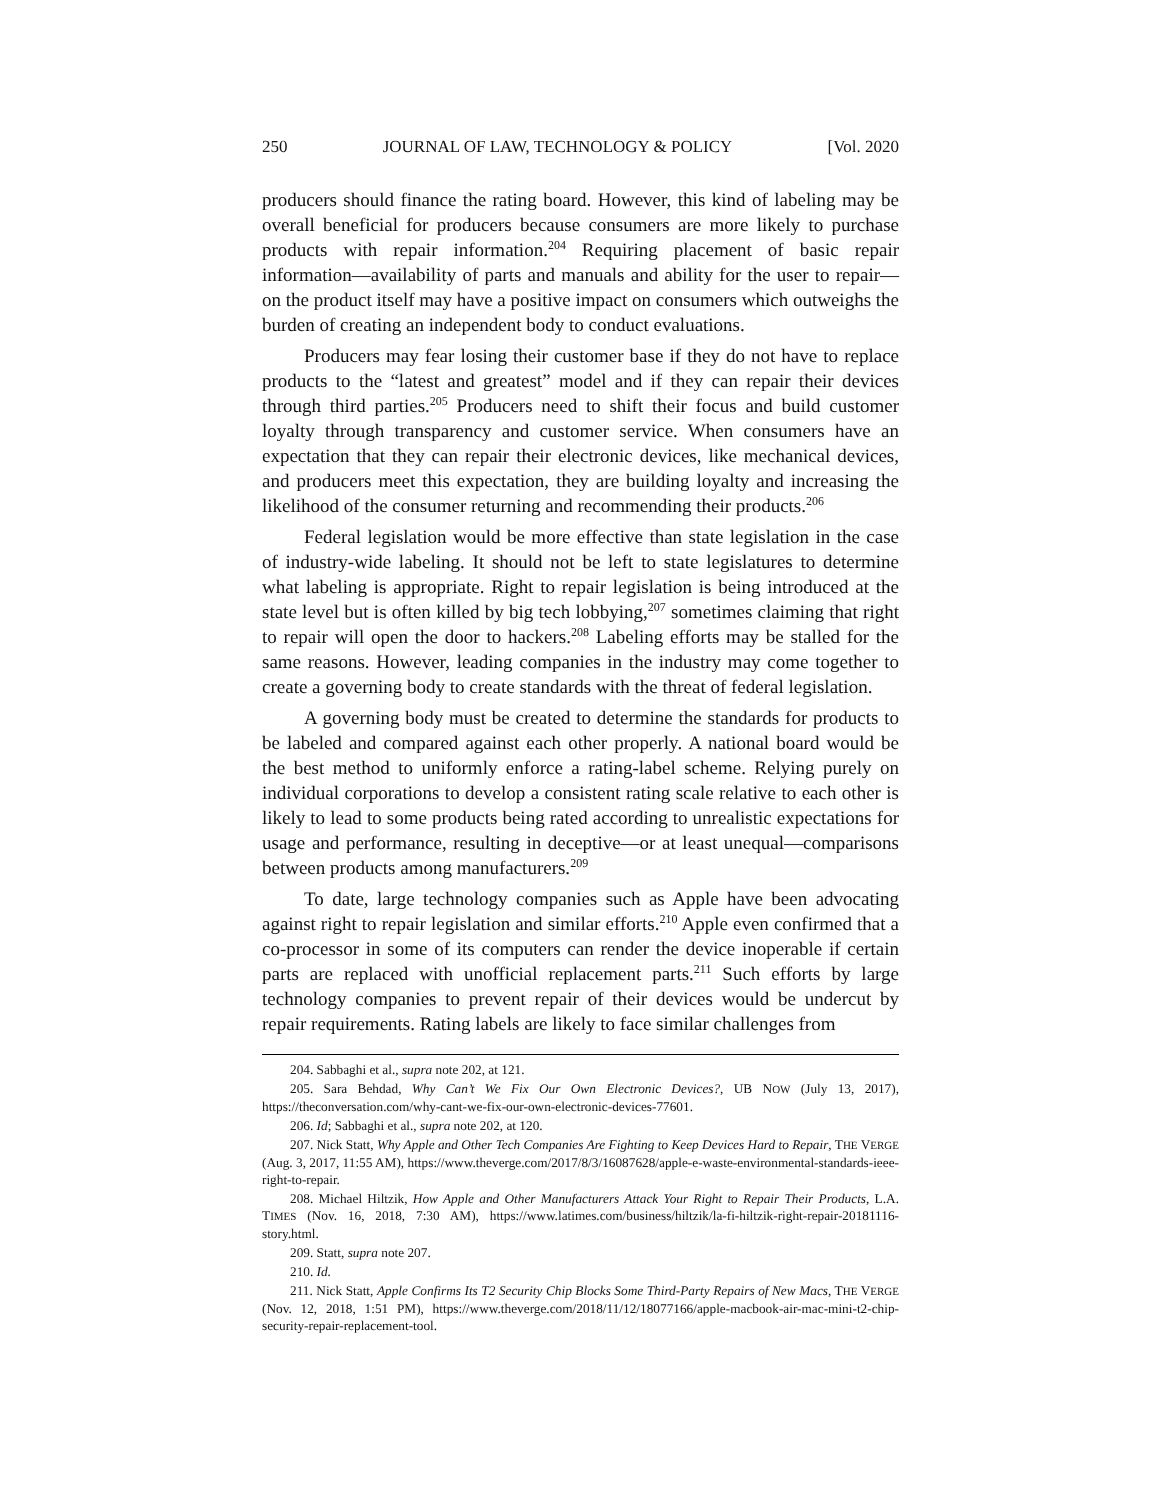250 JOURNAL OF LAW, TECHNOLOGY & POLICY [Vol. 2020
producers should finance the rating board. However, this kind of labeling may be overall beneficial for producers because consumers are more likely to purchase products with repair information.<sup>204</sup> Requiring placement of basic repair information—availability of parts and manuals and ability for the user to repair—on the product itself may have a positive impact on consumers which outweighs the burden of creating an independent body to conduct evaluations.
Producers may fear losing their customer base if they do not have to replace products to the “latest and greatest” model and if they can repair their devices through third parties.<sup>205</sup> Producers need to shift their focus and build customer loyalty through transparency and customer service. When consumers have an expectation that they can repair their electronic devices, like mechanical devices, and producers meet this expectation, they are building loyalty and increasing the likelihood of the consumer returning and recommending their products.<sup>206</sup>
Federal legislation would be more effective than state legislation in the case of industry-wide labeling. It should not be left to state legislatures to determine what labeling is appropriate. Right to repair legislation is being introduced at the state level but is often killed by big tech lobbying,<sup>207</sup> sometimes claiming that right to repair will open the door to hackers.<sup>208</sup> Labeling efforts may be stalled for the same reasons. However, leading companies in the industry may come together to create a governing body to create standards with the threat of federal legislation.
A governing body must be created to determine the standards for products to be labeled and compared against each other properly. A national board would be the best method to uniformly enforce a rating-label scheme. Relying purely on individual corporations to develop a consistent rating scale relative to each other is likely to lead to some products being rated according to unrealistic expectations for usage and performance, resulting in deceptive—or at least unequal—comparisons between products among manufacturers.<sup>209</sup>
To date, large technology companies such as Apple have been advocating against right to repair legislation and similar efforts.<sup>210</sup> Apple even confirmed that a co-processor in some of its computers can render the device inoperable if certain parts are replaced with unofficial replacement parts.<sup>211</sup> Such efforts by large technology companies to prevent repair of their devices would be undercut by repair requirements. Rating labels are likely to face similar challenges from
204. Sabbaghi et al., supra note 202, at 121.
205. Sara Behdad, Why Can’t We Fix Our Own Electronic Devices?, UB NOW (July 13, 2017), https://theconversation.com/why-cant-we-fix-our-own-electronic-devices-77601.
206. Id; Sabbaghi et al., supra note 202, at 120.
207. Nick Statt, Why Apple and Other Tech Companies Are Fighting to Keep Devices Hard to Repair, THE VERGE (Aug. 3, 2017, 11:55 AM), https://www.theverge.com/2017/8/3/16087628/apple-e-waste-environmental-standards-ieee-right-to-repair.
208. Michael Hiltzik, How Apple and Other Manufacturers Attack Your Right to Repair Their Products, L.A. TIMES (Nov. 16, 2018, 7:30 AM), https://www.latimes.com/business/hiltzik/la-fi-hiltzik-right-repair-20181116-story.html.
209. Statt, supra note 207.
210. Id.
211. Nick Statt, Apple Confirms Its T2 Security Chip Blocks Some Third-Party Repairs of New Macs, THE VERGE (Nov. 12, 2018, 1:51 PM), https://www.theverge.com/2018/11/12/18077166/apple-macbook-air-mac-mini-t2-chip-security-repair-replacement-tool.